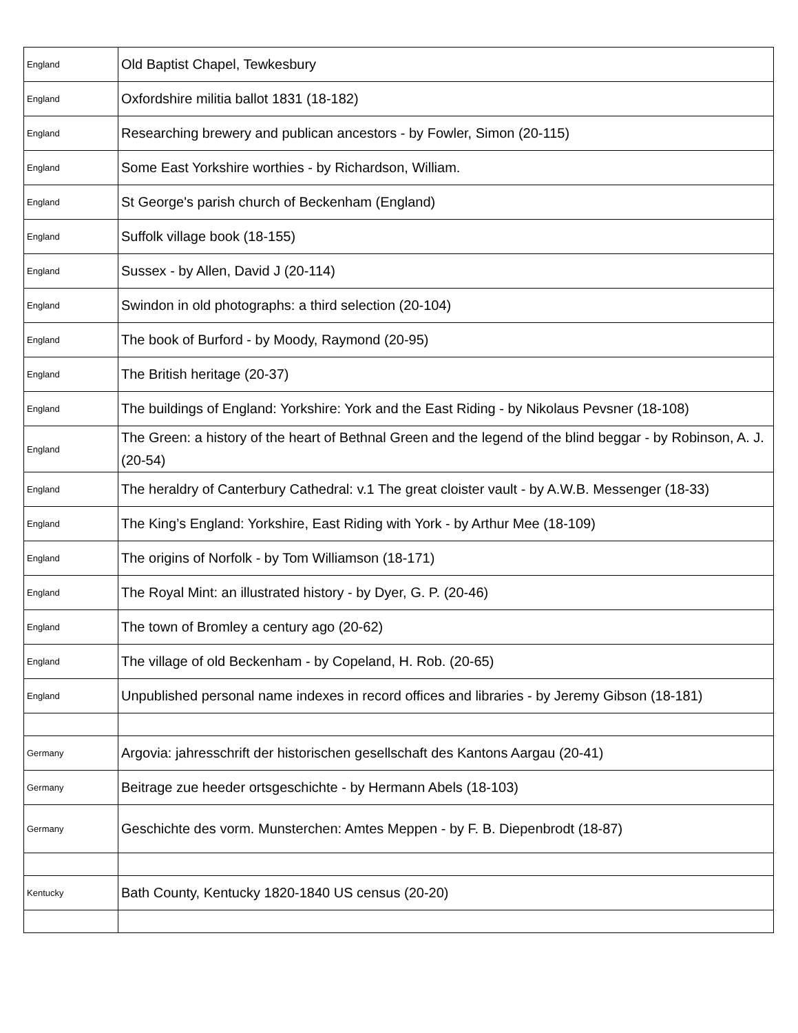| England | Old Baptist Chapel, Tewkesbury |
| England | Oxfordshire militia ballot 1831 (18-182) |
| England | Researching brewery and publican ancestors - by Fowler, Simon (20-115) |
| England | Some East Yorkshire worthies - by Richardson, William. |
| England | St George's parish church of Beckenham (England) |
| England | Suffolk village book (18-155) |
| England | Sussex - by Allen, David J (20-114) |
| England | Swindon in old photographs: a third selection (20-104) |
| England | The book of Burford - by Moody, Raymond (20-95) |
| England | The British heritage (20-37) |
| England | The buildings of England: Yorkshire: York and the East Riding - by Nikolaus Pevsner (18-108) |
| England | The Green: a history of the heart of Bethnal Green and the legend of the blind beggar - by Robinson, A. J. (20-54) |
| England | The heraldry of Canterbury Cathedral: v.1 The great cloister vault - by A.W.B. Messenger (18-33) |
| England | The King’s England: Yorkshire, East Riding with York - by Arthur Mee (18-109) |
| England | The origins of Norfolk - by Tom Williamson (18-171) |
| England | The Royal Mint: an illustrated history - by Dyer, G. P. (20-46) |
| England | The town of Bromley a century ago (20-62) |
| England | The village of old Beckenham - by Copeland, H. Rob. (20-65) |
| England | Unpublished personal name indexes in record offices and libraries - by Jeremy Gibson (18-181) |
| Germany | Argovia: jahresschrift der historischen gesellschaft des Kantons Aargau (20-41) |
| Germany | Beitrage zue heeder ortsgeschichte - by Hermann Abels (18-103) |
| Germany | Geschichte des vorm. Munsterchen: Amtes Meppen - by F. B. Diepenbrodt (18-87) |
| Kentucky | Bath County, Kentucky 1820-1840 US census (20-20) |